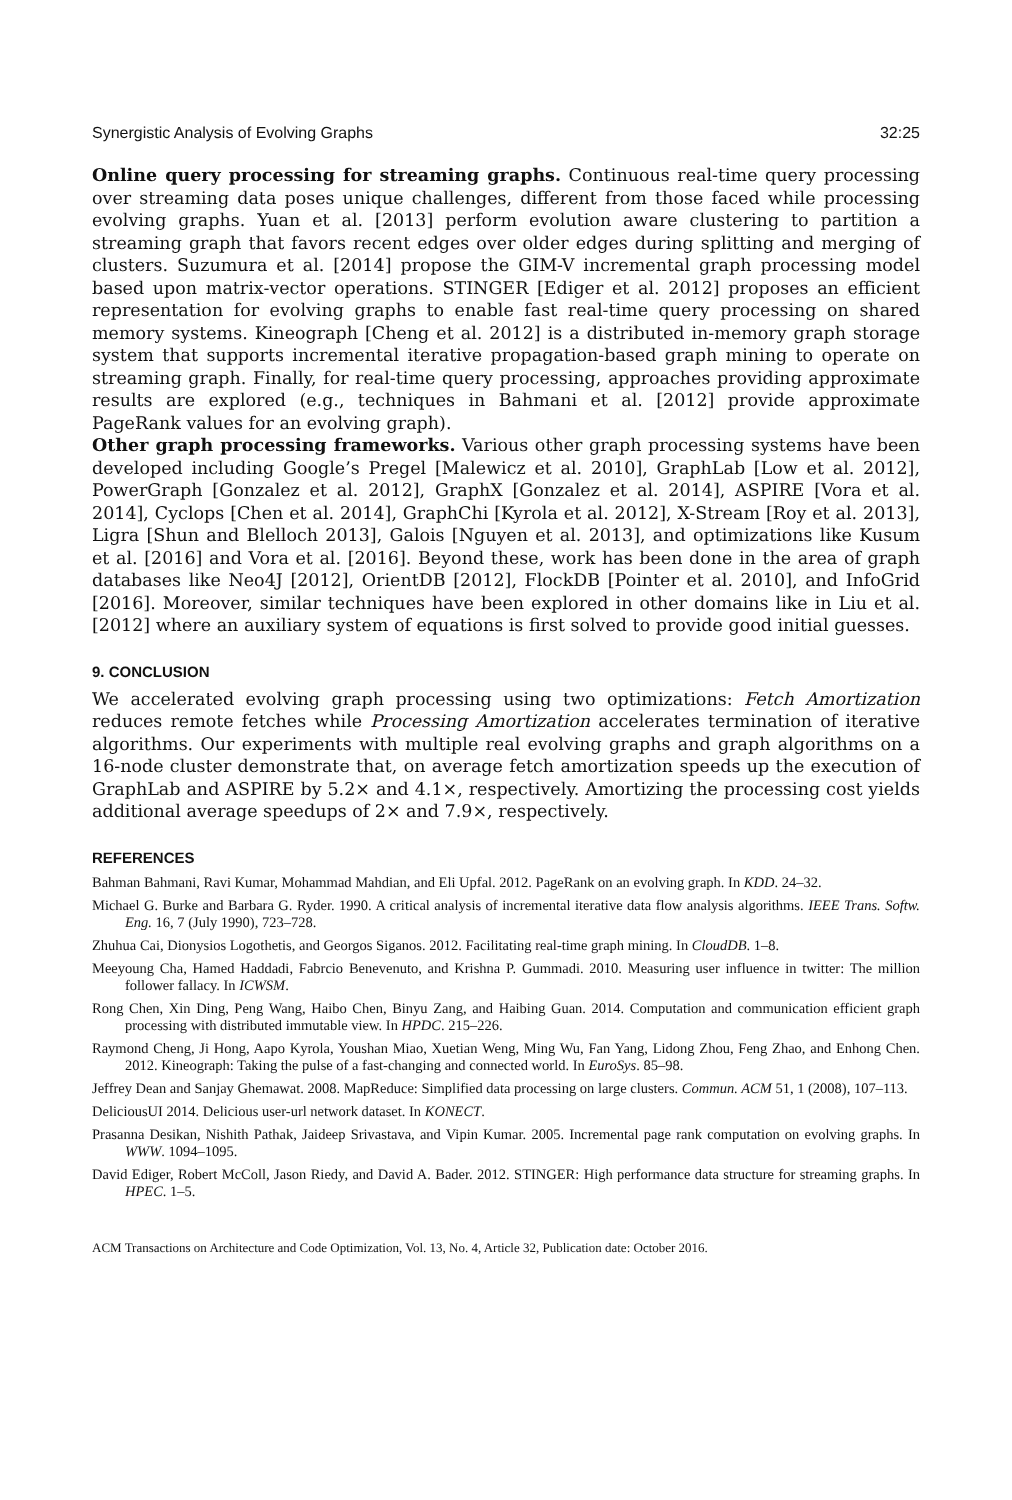Synergistic Analysis of Evolving Graphs 32:25
Online query processing for streaming graphs. Continuous real-time query processing over streaming data poses unique challenges, different from those faced while processing evolving graphs. Yuan et al. [2013] perform evolution aware clustering to partition a streaming graph that favors recent edges over older edges during splitting and merging of clusters. Suzumura et al. [2014] propose the GIM-V incremental graph processing model based upon matrix-vector operations. STINGER [Ediger et al. 2012] proposes an efficient representation for evolving graphs to enable fast real-time query processing on shared memory systems. Kineograph [Cheng et al. 2012] is a distributed in-memory graph storage system that supports incremental iterative propagation-based graph mining to operate on streaming graph. Finally, for real-time query processing, approaches providing approximate results are explored (e.g., techniques in Bahmani et al. [2012] provide approximate PageRank values for an evolving graph).
Other graph processing frameworks. Various other graph processing systems have been developed including Google’s Pregel [Malewicz et al. 2010], GraphLab [Low et al. 2012], PowerGraph [Gonzalez et al. 2012], GraphX [Gonzalez et al. 2014], ASPIRE [Vora et al. 2014], Cyclops [Chen et al. 2014], GraphChi [Kyrola et al. 2012], X-Stream [Roy et al. 2013], Ligra [Shun and Blelloch 2013], Galois [Nguyen et al. 2013], and optimizations like Kusum et al. [2016] and Vora et al. [2016]. Beyond these, work has been done in the area of graph databases like Neo4J [2012], OrientDB [2012], FlockDB [Pointer et al. 2010], and InfoGrid [2016]. Moreover, similar techniques have been explored in other domains like in Liu et al. [2012] where an auxiliary system of equations is first solved to provide good initial guesses.
9. CONCLUSION
We accelerated evolving graph processing using two optimizations: Fetch Amortization reduces remote fetches while Processing Amortization accelerates termination of iterative algorithms. Our experiments with multiple real evolving graphs and graph algorithms on a 16-node cluster demonstrate that, on average fetch amortization speeds up the execution of GraphLab and ASPIRE by 5.2× and 4.1×, respectively. Amortizing the processing cost yields additional average speedups of 2× and 7.9×, respectively.
REFERENCES
Bahman Bahmani, Ravi Kumar, Mohammad Mahdian, and Eli Upfal. 2012. PageRank on an evolving graph. In KDD. 24–32.
Michael G. Burke and Barbara G. Ryder. 1990. A critical analysis of incremental iterative data flow analysis algorithms. IEEE Trans. Softw. Eng. 16, 7 (July 1990), 723–728.
Zhuhua Cai, Dionysios Logothetis, and Georgos Siganos. 2012. Facilitating real-time graph mining. In CloudDB. 1–8.
Meeyoung Cha, Hamed Haddadi, Fabrcio Benevenuto, and Krishna P. Gummadi. 2010. Measuring user influence in twitter: The million follower fallacy. In ICWSM.
Rong Chen, Xin Ding, Peng Wang, Haibo Chen, Binyu Zang, and Haibing Guan. 2014. Computation and communication efficient graph processing with distributed immutable view. In HPDC. 215–226.
Raymond Cheng, Ji Hong, Aapo Kyrola, Youshan Miao, Xuetian Weng, Ming Wu, Fan Yang, Lidong Zhou, Feng Zhao, and Enhong Chen. 2012. Kineograph: Taking the pulse of a fast-changing and connected world. In EuroSys. 85–98.
Jeffrey Dean and Sanjay Ghemawat. 2008. MapReduce: Simplified data processing on large clusters. Commun. ACM 51, 1 (2008), 107–113.
DeliciousUI 2014. Delicious user-url network dataset. In KONECT.
Prasanna Desikan, Nishith Pathak, Jaideep Srivastava, and Vipin Kumar. 2005. Incremental page rank computation on evolving graphs. In WWW. 1094–1095.
David Ediger, Robert McColl, Jason Riedy, and David A. Bader. 2012. STINGER: High performance data structure for streaming graphs. In HPEC. 1–5.
ACM Transactions on Architecture and Code Optimization, Vol. 13, No. 4, Article 32, Publication date: October 2016.